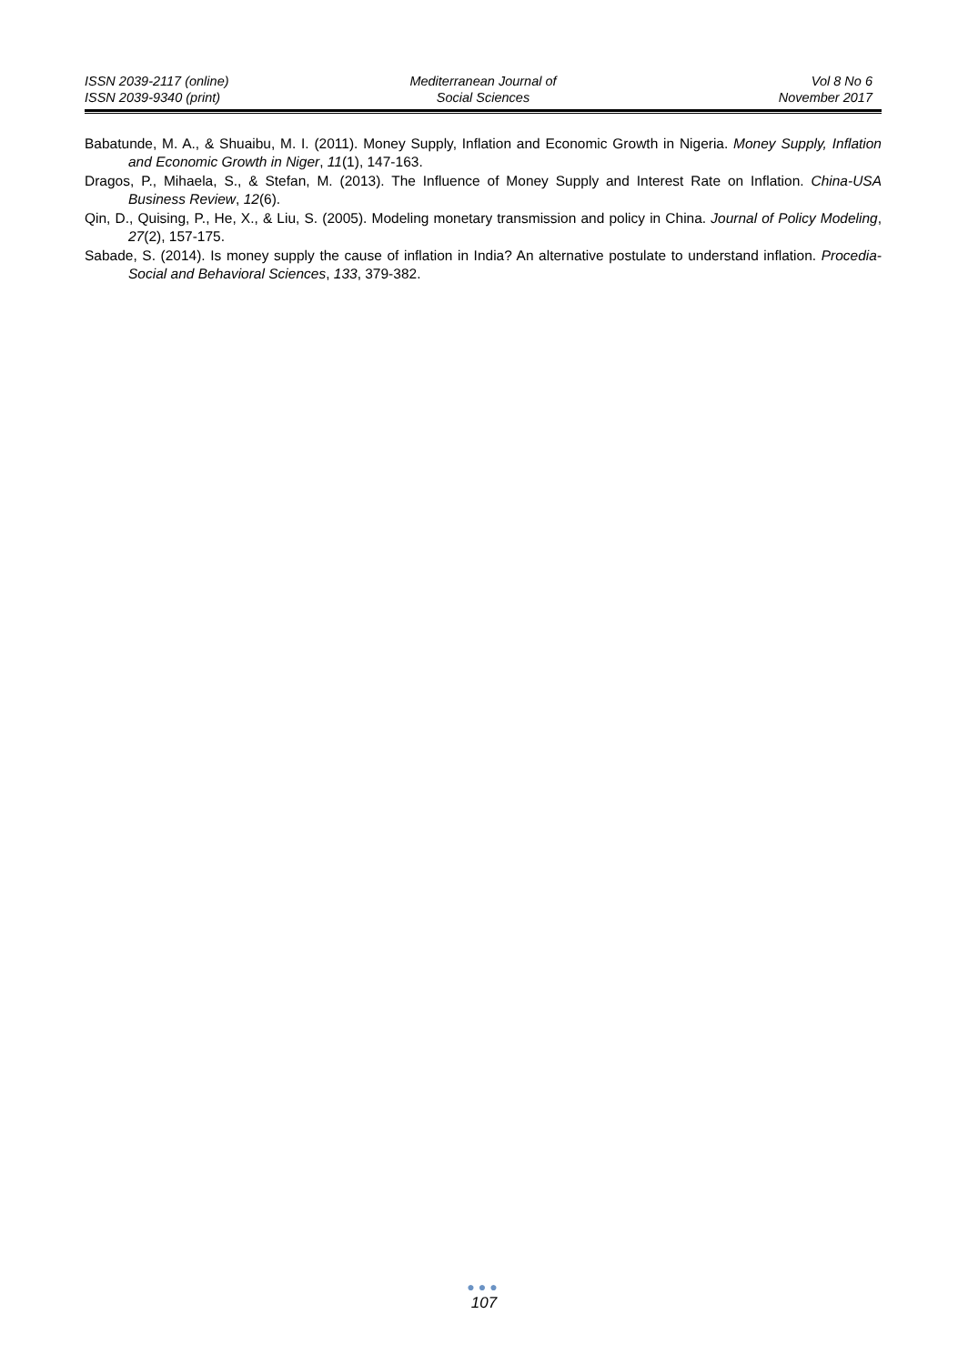ISSN 2039-2117 (online)
ISSN 2039-9340 (print)
Mediterranean Journal of
Social Sciences
Vol 8 No 6
November 2017
Babatunde, M. A., & Shuaibu, M. I. (2011). Money Supply, Inflation and Economic Growth in Nigeria. Money Supply, Inflation and Economic Growth in Niger, 11(1), 147-163.
Dragos, P., Mihaela, S., & Stefan, M. (2013). The Influence of Money Supply and Interest Rate on Inflation. China-USA Business Review, 12(6).
Qin, D., Quising, P., He, X., & Liu, S. (2005). Modeling monetary transmission and policy in China. Journal of Policy Modeling, 27(2), 157-175.
Sabade, S. (2014). Is money supply the cause of inflation in India? An alternative postulate to understand inflation. Procedia-Social and Behavioral Sciences, 133, 379-382.
●●●
107